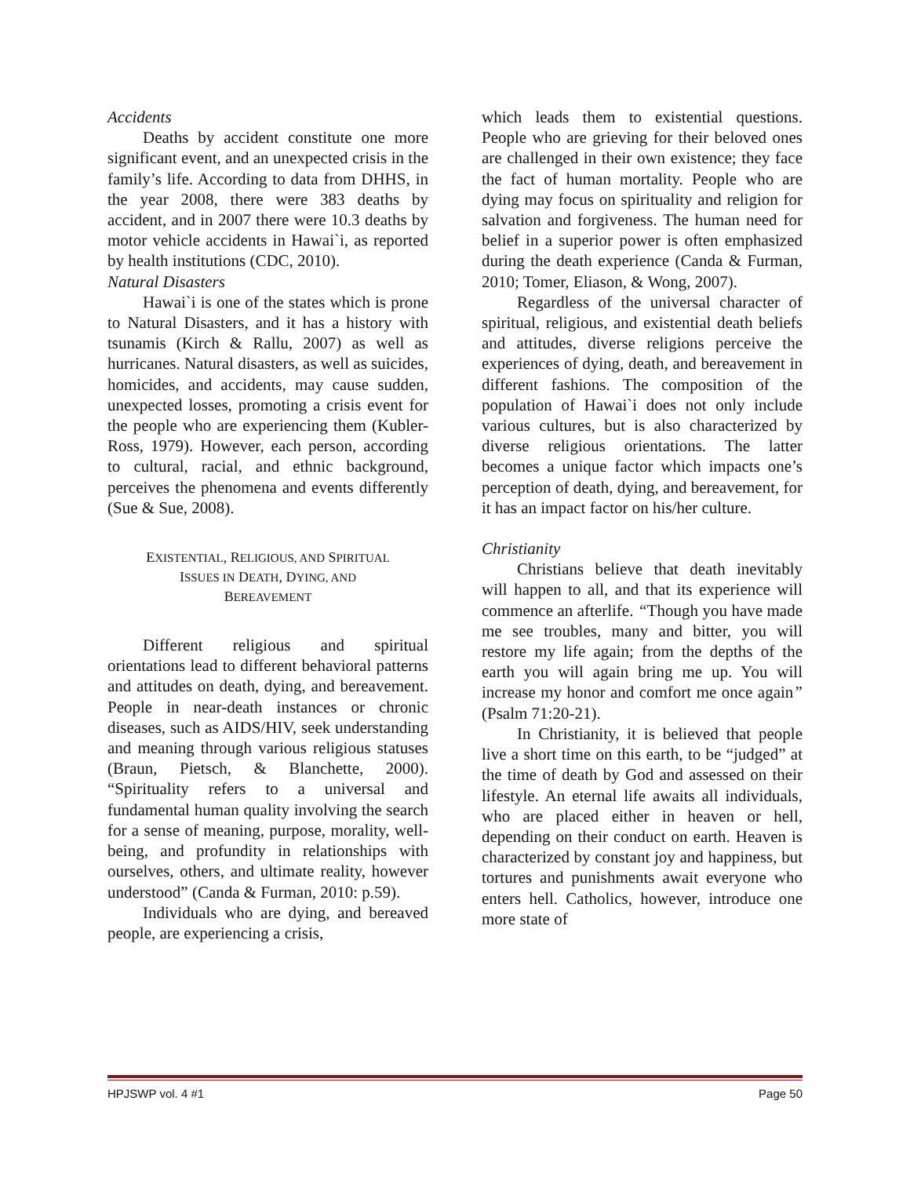Accidents
Deaths by accident constitute one more significant event, and an unexpected crisis in the family’s life. According to data from DHHS, in the year 2008, there were 383 deaths by accident, and in 2007 there were 10.3 deaths by motor vehicle accidents in Hawai`i, as reported by health institutions (CDC, 2010).
Natural Disasters
Hawai`i is one of the states which is prone to Natural Disasters, and it has a history with tsunamis (Kirch & Rallu, 2007) as well as hurricanes. Natural disasters, as well as suicides, homicides, and accidents, may cause sudden, unexpected losses, promoting a crisis event for the people who are experiencing them (Kubler-Ross, 1979). However, each person, according to cultural, racial, and ethnic background, perceives the phenomena and events differently (Sue & Sue, 2008).
EXISTENTIAL, RELIGIOUS, AND SPIRITUAL
ISSUES IN DEATH, DYING, AND
BEREAVEMENT
Different religious and spiritual orientations lead to different behavioral patterns and attitudes on death, dying, and bereavement. People in near-death instances or chronic diseases, such as AIDS/HIV, seek understanding and meaning through various religious statuses (Braun, Pietsch, & Blanchette, 2000). “Spirituality refers to a universal and fundamental human quality involving the search for a sense of meaning, purpose, morality, well-being, and profundity in relationships with ourselves, others, and ultimate reality, however understood” (Canda & Furman, 2010: p.59).
Individuals who are dying, and bereaved people, are experiencing a crisis,
which leads them to existential questions. People who are grieving for their beloved ones are challenged in their own existence; they face the fact of human mortality. People who are dying may focus on spirituality and religion for salvation and forgiveness. The human need for belief in a superior power is often emphasized during the death experience (Canda & Furman, 2010; Tomer, Eliason, & Wong, 2007).
Regardless of the universal character of spiritual, religious, and existential death beliefs and attitudes, diverse religions perceive the experiences of dying, death, and bereavement in different fashions. The composition of the population of Hawai`i does not only include various cultures, but is also characterized by diverse religious orientations. The latter becomes a unique factor which impacts one’s perception of death, dying, and bereavement, for it has an impact factor on his/her culture.
Christianity
Christians believe that death inevitably will happen to all, and that its experience will commence an afterlife. “Though you have made me see troubles, many and bitter, you will restore my life again; from the depths of the earth you will again bring me up. You will increase my honor and comfort me once again” (Psalm 71:20-21).
In Christianity, it is believed that people live a short time on this earth, to be “judged” at the time of death by God and assessed on their lifestyle. An eternal life awaits all individuals, who are placed either in heaven or hell, depending on their conduct on earth. Heaven is characterized by constant joy and happiness, but tortures and punishments await everyone who enters hell. Catholics, however, introduce one more state of
HPJSWP vol. 4 #1 Page 50